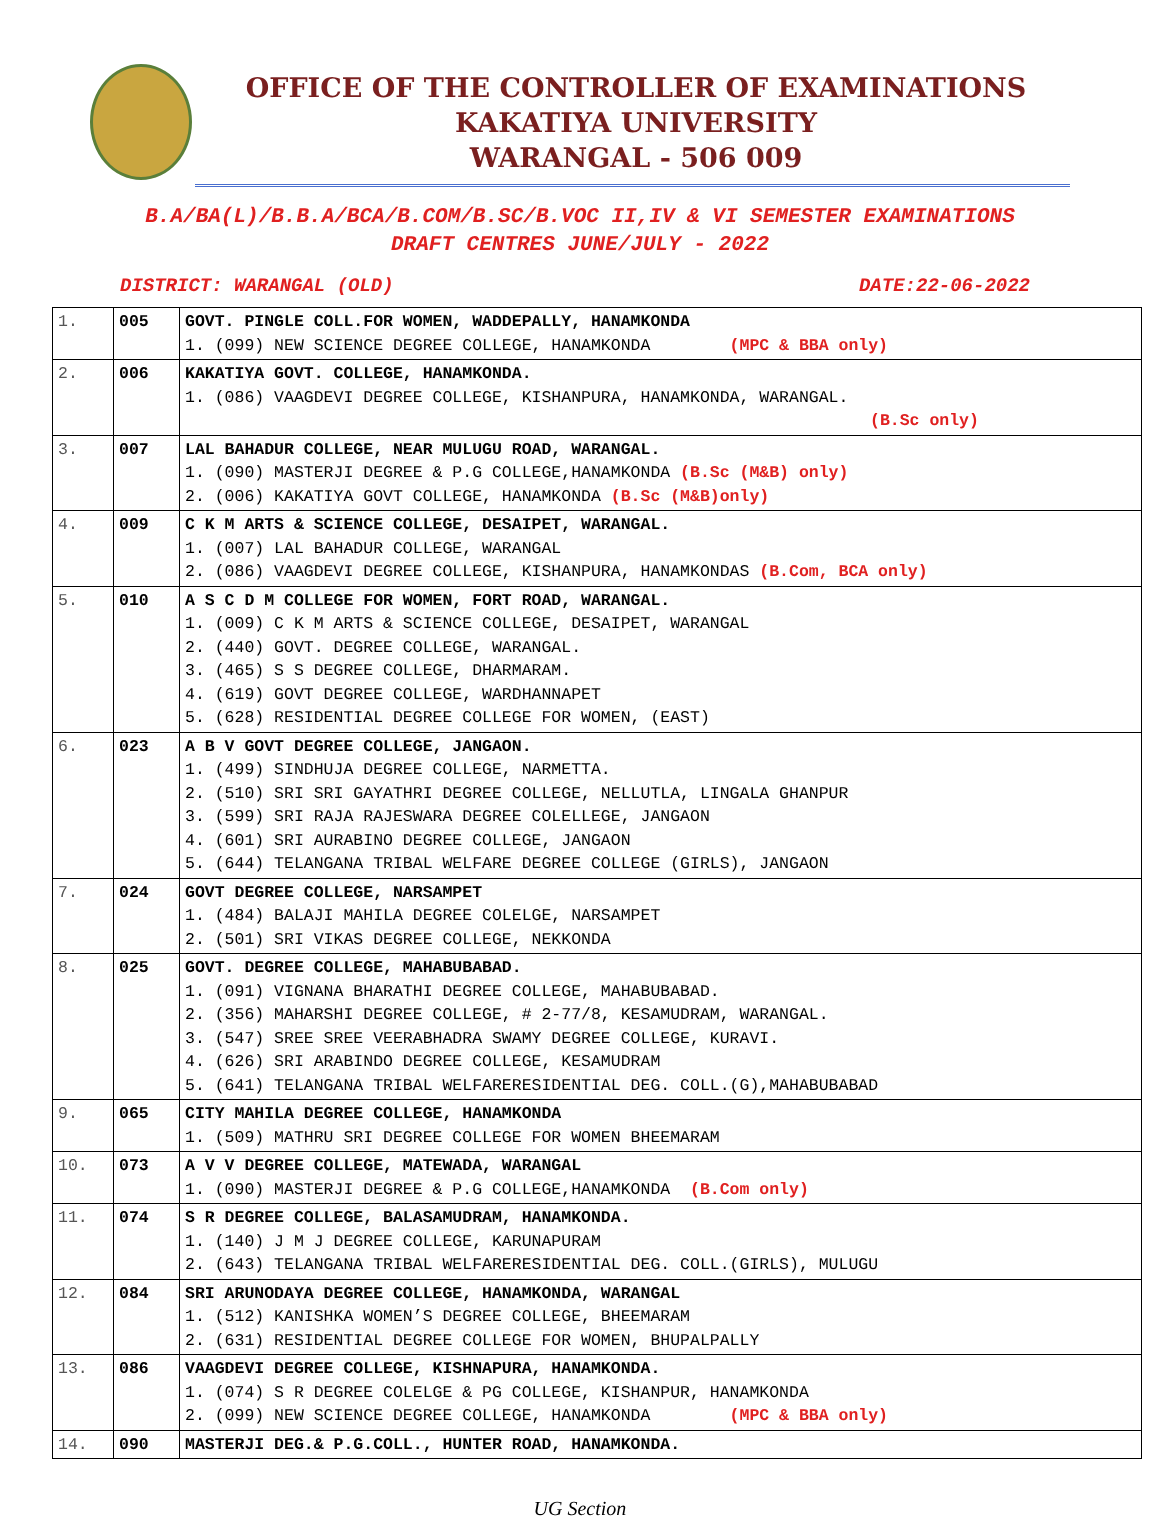OFFICE OF THE CONTROLLER OF EXAMINATIONS
KAKATIYA UNIVERSITY
WARANGAL - 506 009
B.A/BA(L)/B.B.A/BCA/B.COM/B.SC/B.VOC II,IV & VI SEMESTER EXAMINATIONS
DRAFT CENTRES JUNE/JULY - 2022
DISTRICT: WARANGAL (OLD) DATE:22-06-2022
| 1. | 005 | GOVT. PINGLE COLL.FOR WOMEN, WADDEPALLY, HANAMKONDA 1. (099) NEW SCIENCE DEGREE COLLEGE, HANAMKONDA (MPC & BBA only) |
| 2. | 006 | KAKATIYA GOVT. COLLEGE, HANAMKONDA. 1. (086) VAAGDEVI DEGREE COLLEGE, KISHANPURA, HANAMKONDA, WARANGAL. (B.Sc only) |
| 3. | 007 | LAL BAHADUR COLLEGE, NEAR MULUGU ROAD, WARANGAL. 1. (090) MASTERJI DEGREE & P.G COLLEGE,HANAMKONDA (B.Sc (M&B) only) 2. (006) KAKATIYA GOVT COLLEGE, HANAMKONDA (B.Sc (M&B)only) |
| 4. | 009 | C K M ARTS & SCIENCE COLLEGE, DESAIPET, WARANGAL. 1. (007) LAL BAHADUR COLLEGE, WARANGAL 2. (086) VAAGDEVI DEGREE COLLEGE, KISHANPURA, HANAMKONDAS (B.Com, BCA only) |
| 5. | 010 | A S C D M COLLEGE FOR WOMEN, FORT ROAD, WARANGAL. 1. (009) C K M ARTS & SCIENCE COLLEGE, DESAIPET, WARANGAL 2. (440) GOVT. DEGREE COLLEGE, WARANGAL. 3. (465) S S DEGREE COLLEGE, DHARMARAM. 4. (619) GOVT DEGREE COLLEGE, WARDHANNAPET 5. (628) RESIDENTIAL DEGREE COLLEGE FOR WOMEN, (EAST) |
| 6. | 023 | A B V GOVT DEGREE COLLEGE, JANGAON. 1. (499) SINDHUJA DEGREE COLLEGE, NARMETTA. 2. (510) SRI SRI GAYATHRI DEGREE COLLEGE, NELLUTLA, LINGALA GHANPUR 3. (599) SRI RAJA RAJESWARA DEGREE COLELLEGE, JANGAON 4. (601) SRI AURABINO DEGREE COLLEGE, JANGAON 5. (644) TELANGANA TRIBAL WELFARE DEGREE COLLEGE (GIRLS), JANGAON |
| 7. | 024 | GOVT DEGREE COLLEGE, NARSAMPET 1. (484) BALAJI MAHILA DEGREE COLELGE, NARSAMPET 2. (501) SRI VIKAS DEGREE COLLEGE, NEKKONDA |
| 8. | 025 | GOVT. DEGREE COLLEGE, MAHABUBABAD. 1. (091) VIGNANA BHARATHI DEGREE COLLEGE, MAHABUBABAD. 2. (356) MAHARSHI DEGREE COLLEGE, # 2-77/8, KESAMUDRAM, WARANGAL. 3. (547) SREE SREE VEERABHADRA SWAMY DEGREE COLLEGE, KURAVI. 4. (626) SRI ARABINDO DEGREE COLLEGE, KESAMUDRAM 5. (641) TELANGANA TRIBAL WELFARERESIDENTIAL DEG. COLL.(G),MAHABUBABAD |
| 9. | 065 | CITY MAHILA DEGREE COLLEGE, HANAMKONDA 1. (509) MATHRU SRI DEGREE COLLEGE FOR WOMEN BHEEMARAM |
| 10. | 073 | A V V DEGREE COLLEGE, MATEWADA, WARANGAL 1. (090) MASTERJI DEGREE & P.G COLLEGE,HANAMKONDA (B.Com only) |
| 11. | 074 | S R DEGREE COLLEGE, BALASAMUDRAM, HANAMKONDA. 1. (140) J M J DEGREE COLLEGE, KARUNAPURAM 2. (643) TELANGANA TRIBAL WELFARERESIDENTIAL DEG. COLL.(GIRLS), MULUGU |
| 12. | 084 | SRI ARUNODAYA DEGREE COLLEGE, HANAMKONDA, WARANGAL 1. (512) KANISHKA WOMEN’S DEGREE COLLEGE, BHEEMARAM 2. (631) RESIDENTIAL DEGREE COLLEGE FOR WOMEN, BHUPALPALLY |
| 13. | 086 | VAAGDEVI DEGREE COLLEGE, KISHNAPURA, HANAMKONDA. 1. (074) S R DEGREE COLELGE & PG COLLEGE, KISHANPUR, HANAMKONDA 2. (099) NEW SCIENCE DEGREE COLLEGE, HANAMKONDA (MPC & BBA only) |
| 14. | 090 | MASTERJI DEG.& P.G.COLL., HUNTER ROAD, HANAMKONDA. |
UG Section